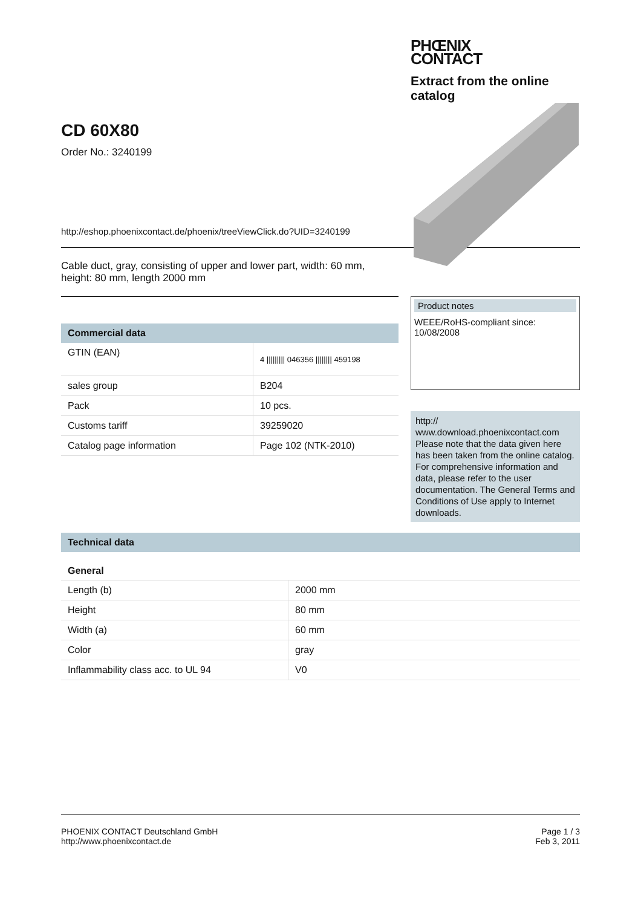CD 60X80
Order No.: 3240199
PHŒNIX
CONTACT
Extract from the online catalog
http://eshop.phoenixcontact.de/phoenix/treeViewClick.do?UID=3240199
Cable duct, gray, consisting of upper and lower part, width: 60 mm,
height: 80 mm, length 2000 mm
Commercial data
| GTIN (EAN) | 4 ///////// 046356 //////// 459198 |
| sales group | B204 |
| Pack | 10 pcs. |
| Customs tariff | 39259020 |
| Catalog page information | Page 102 (NTK-2010) |
Product notes
WEEE/RoHS-compliant since:
10/08/2008
http://
www.download.phoenixcontact.com
Please note that the data given here has been taken from the online catalog. For comprehensive information and data, please refer to the user documentation. The General Terms and Conditions of Use apply to Internet downloads.
Technical data
General
| Length (b) | 2000 mm |
| Height | 80 mm |
| Width (a) | 60 mm |
| Color | gray |
| Inflammability class acc. to UL 94 | V0 |
PHOENIX CONTACT Deutschland GmbH
http://www.phoenixcontact.de
Page 1 / 3
Feb 3, 2011